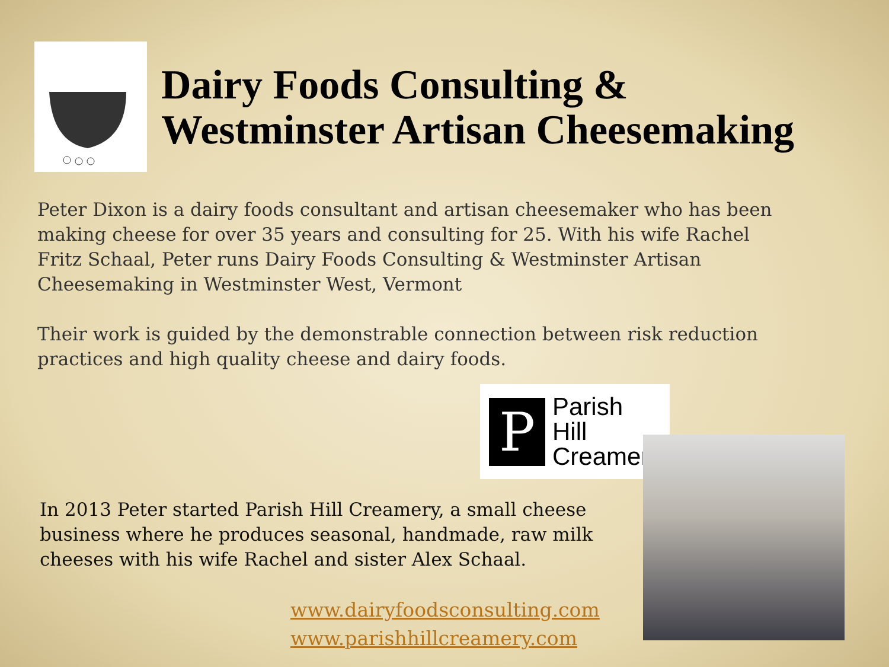Dairy Foods Consulting &
Westminster Artisan Cheesemaking
Peter Dixon is a dairy foods consultant and artisan cheesemaker who has been making cheese for over 35 years and consulting for 25. With his wife Rachel Fritz Schaal, Peter runs Dairy Foods Consulting & Westminster Artisan Cheesemaking in Westminster West, Vermont
Their work is guided by the demonstrable connection between risk reduction practices and high quality cheese and dairy foods.
P
Parish
Hill
Creamery
In 2013 Peter started Parish Hill Creamery, a small cheese business where he produces seasonal, handmade, raw milk cheeses with his wife Rachel and sister Alex Schaal.
www.dairyfoodsconsulting.com
www.parishhillcreamery.com